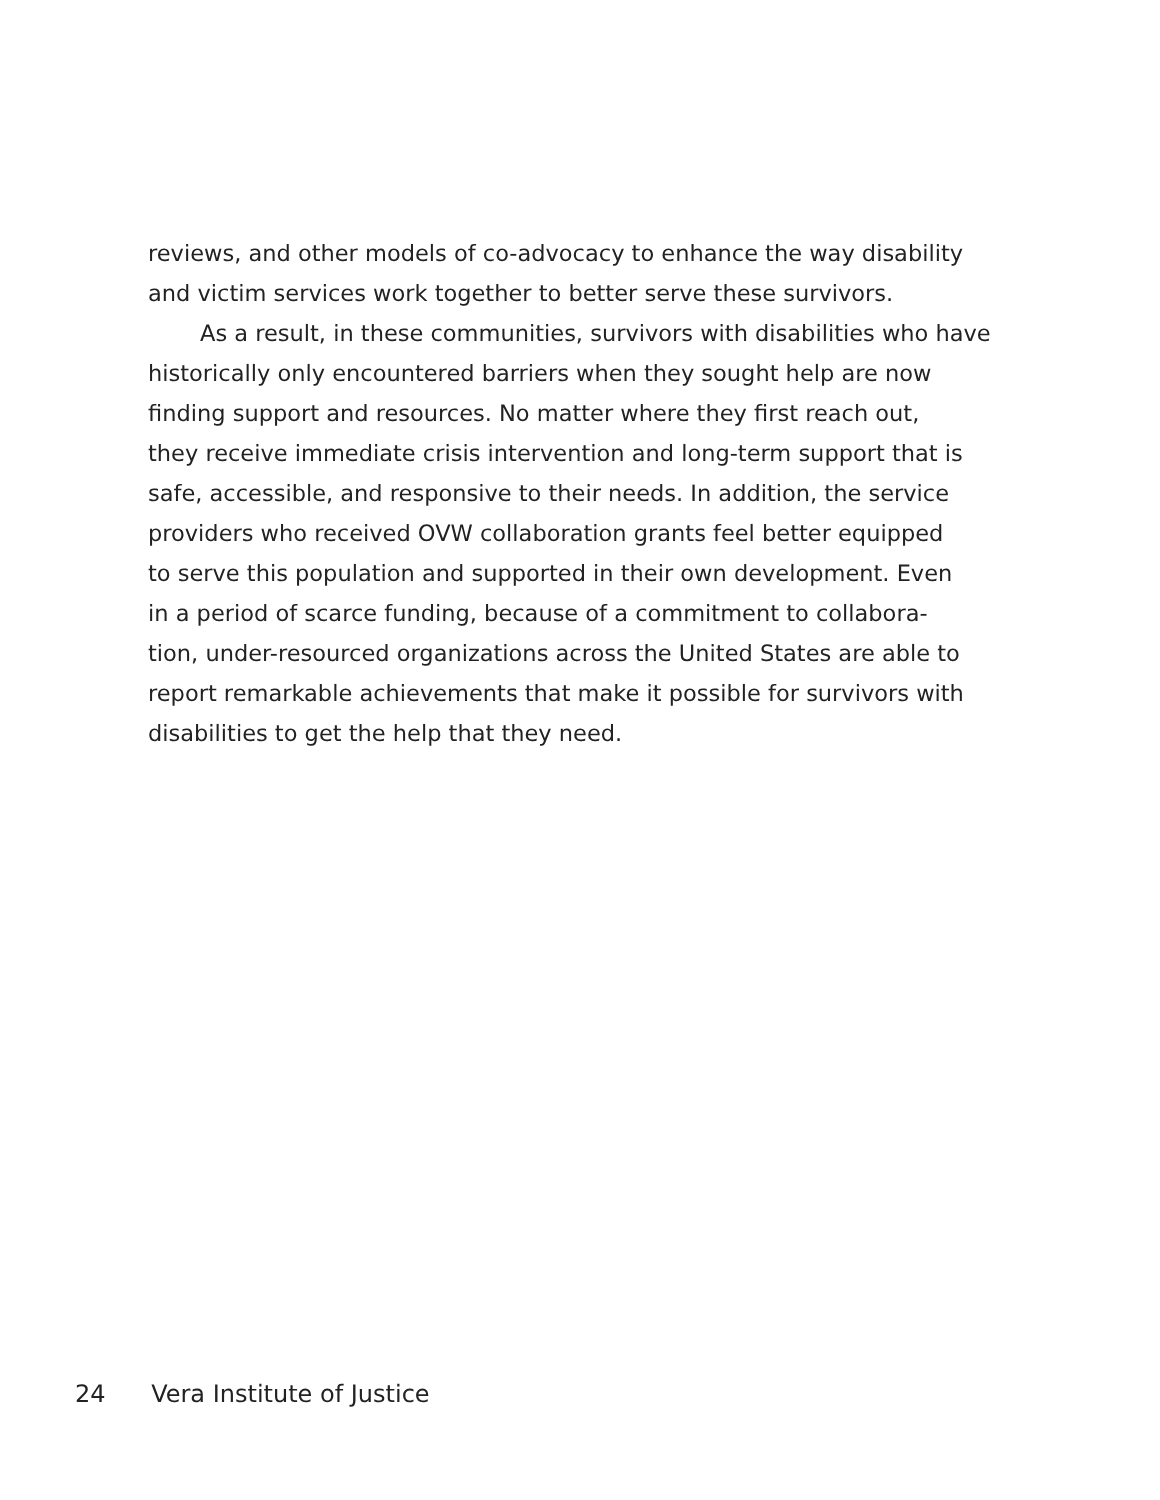reviews, and other models of co-advocacy to enhance the way disability
and victim services work together to better serve these survivors.
As a result, in these communities, survivors with disabilities who have
historically only encountered barriers when they sought help are now
finding support and resources. No matter where they first reach out,
they receive immediate crisis intervention and long-term support that is
safe, accessible, and responsive to their needs. In addition, the service
providers who received OVW collaboration grants feel better equipped
to serve this population and supported in their own development. Even
in a period of scarce funding, because of a commitment to collabora-
tion, under-resourced organizations across the United States are able to
report remarkable achievements that make it possible for survivors with
disabilities to get the help that they need.
24 Vera Institute of Justice